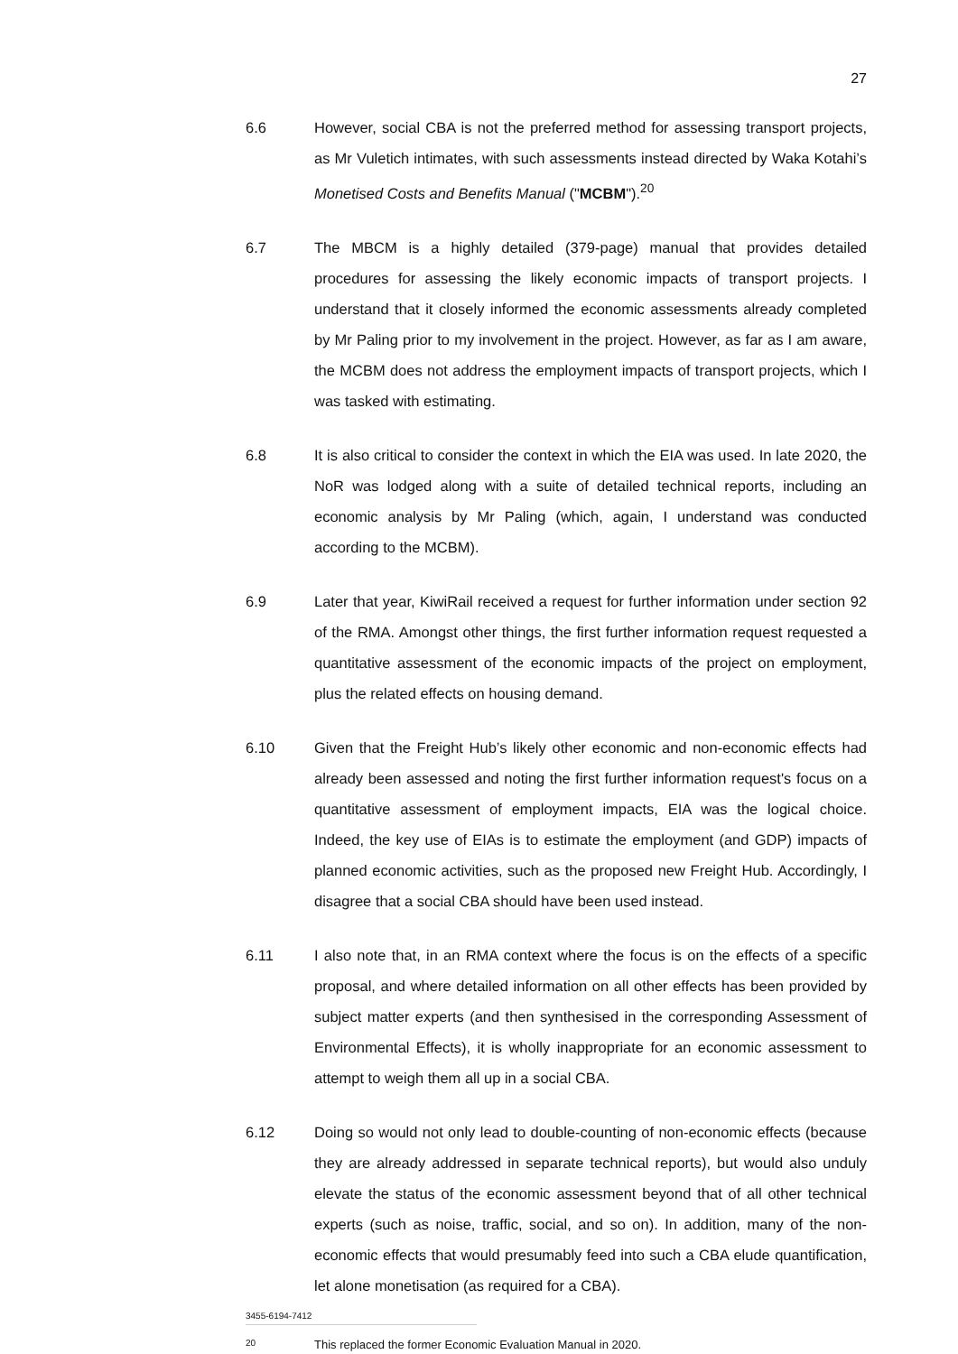27
6.6 However, social CBA is not the preferred method for assessing transport projects, as Mr Vuletich intimates, with such assessments instead directed by Waka Kotahi’s Monetised Costs and Benefits Manual ("MCBM").<sup>20</sup>
6.7 The MBCM is a highly detailed (379-page) manual that provides detailed procedures for assessing the likely economic impacts of transport projects. I understand that it closely informed the economic assessments already completed by Mr Paling prior to my involvement in the project. However, as far as I am aware, the MCBM does not address the employment impacts of transport projects, which I was tasked with estimating.
6.8 It is also critical to consider the context in which the EIA was used. In late 2020, the NoR was lodged along with a suite of detailed technical reports, including an economic analysis by Mr Paling (which, again, I understand was conducted according to the MCBM).
6.9 Later that year, KiwiRail received a request for further information under section 92 of the RMA. Amongst other things, the first further information request requested a quantitative assessment of the economic impacts of the project on employment, plus the related effects on housing demand.
6.10 Given that the Freight Hub’s likely other economic and non-economic effects had already been assessed and noting the first further information request's focus on a quantitative assessment of employment impacts, EIA was the logical choice. Indeed, the key use of EIAs is to estimate the employment (and GDP) impacts of planned economic activities, such as the proposed new Freight Hub. Accordingly, I disagree that a social CBA should have been used instead.
6.11 I also note that, in an RMA context where the focus is on the effects of a specific proposal, and where detailed information on all other effects has been provided by subject matter experts (and then synthesised in the corresponding Assessment of Environmental Effects), it is wholly inappropriate for an economic assessment to attempt to weigh them all up in a social CBA.
6.12 Doing so would not only lead to double-counting of non-economic effects (because they are already addressed in separate technical reports), but would also unduly elevate the status of the economic assessment beyond that of all other technical experts (such as noise, traffic, social, and so on). In addition, many of the non-economic effects that would presumably feed into such a CBA elude quantification, let alone monetisation (as required for a CBA).
20
This replaced the former Economic Evaluation Manual in 2020.
3455-6194-7412